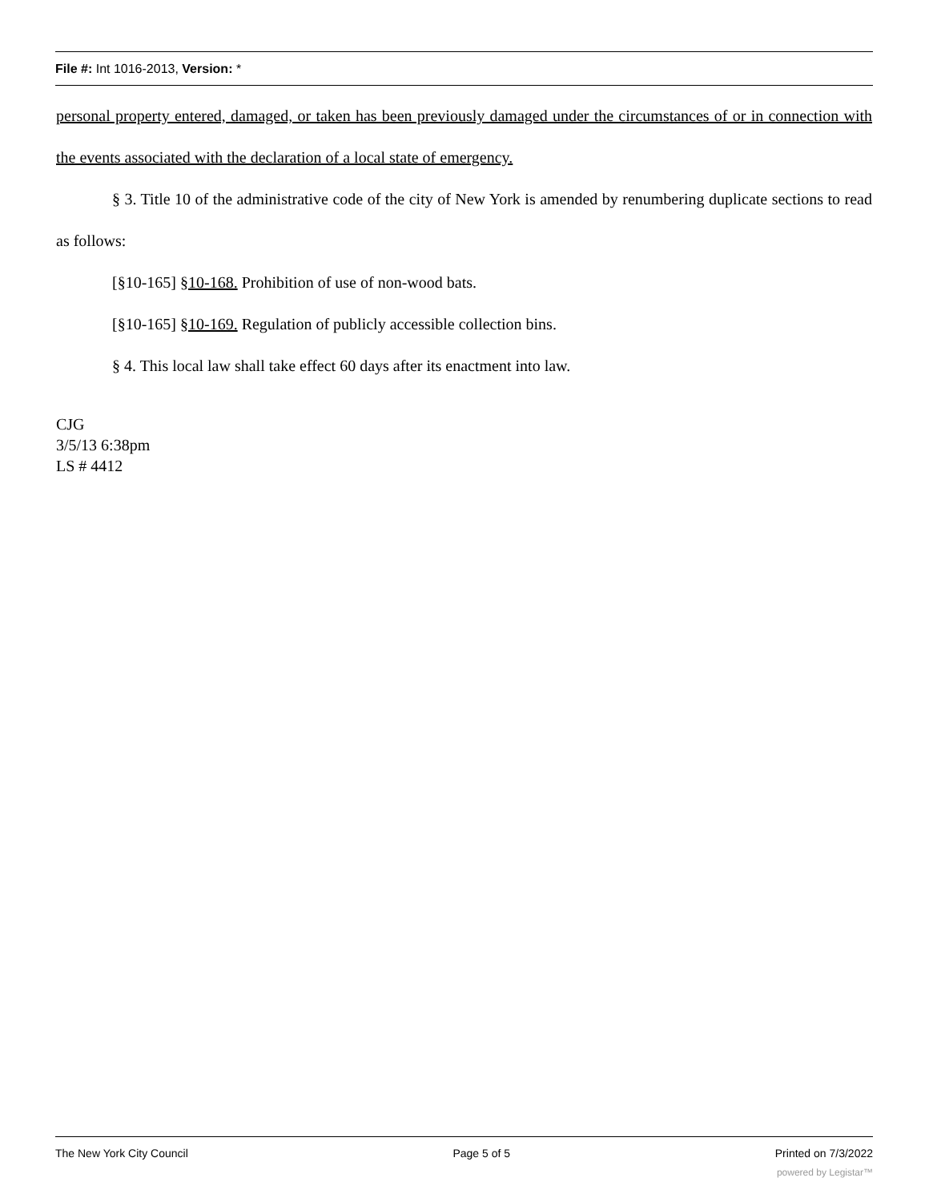File #: Int 1016-2013, Version: *
personal property entered, damaged, or taken has been previously damaged under the circumstances of or in connection with the events associated with the declaration of a local state of emergency.
§ 3. Title 10 of the administrative code of the city of New York is amended by renumbering duplicate sections to read as follows:
[§10-165] §10-168. Prohibition of use of non-wood bats.
[§10-165] §10-169. Regulation of publicly accessible collection bins.
§ 4. This local law shall take effect 60 days after its enactment into law.
CJG
3/5/13 6:38pm
LS # 4412
The New York City Council Page 5 of 5 Printed on 7/3/2022
powered by Legistar™